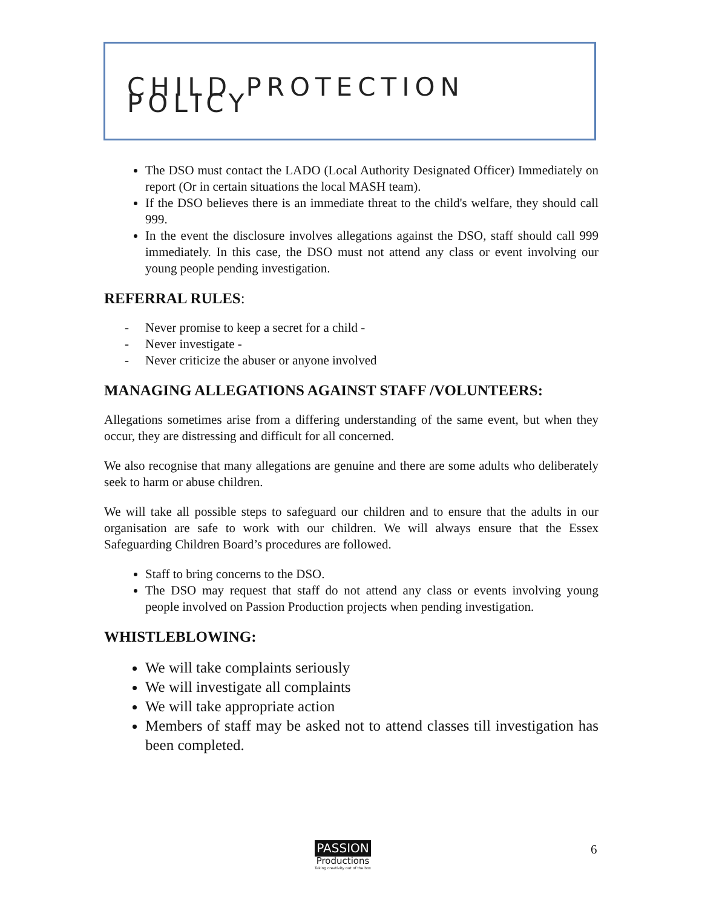CHILD PROTECTION POLICY
The DSO must contact the LADO (Local Authority Designated Officer) Immediately on report (Or in certain situations the local MASH team).
If the DSO believes there is an immediate threat to the child's welfare, they should call 999.
In the event the disclosure involves allegations against the DSO, staff should call 999 immediately. In this case, the DSO must not attend any class or event involving our young people pending investigation.
REFERRAL RULES:
- Never promise to keep a secret for a child -
- Never investigate -
- Never criticize the abuser or anyone involved
MANAGING ALLEGATIONS AGAINST STAFF /VOLUNTEERS:
Allegations sometimes arise from a differing understanding of the same event, but when they occur, they are distressing and difficult for all concerned.
We also recognise that many allegations are genuine and there are some adults who deliberately seek to harm or abuse children.
We will take all possible steps to safeguard our children and to ensure that the adults in our organisation are safe to work with our children. We will always ensure that the Essex Safeguarding Children Board’s procedures are followed.
Staff to bring concerns to the DSO.
The DSO may request that staff do not attend any class or events involving young people involved on Passion Production projects when pending investigation.
WHISTLEBLOWING:
We will take complaints seriously
We will investigate all complaints
We will take appropriate action
Members of staff may be asked not to attend classes till investigation has been completed.
PASSION
Productions
Taking creativity out of the box
6